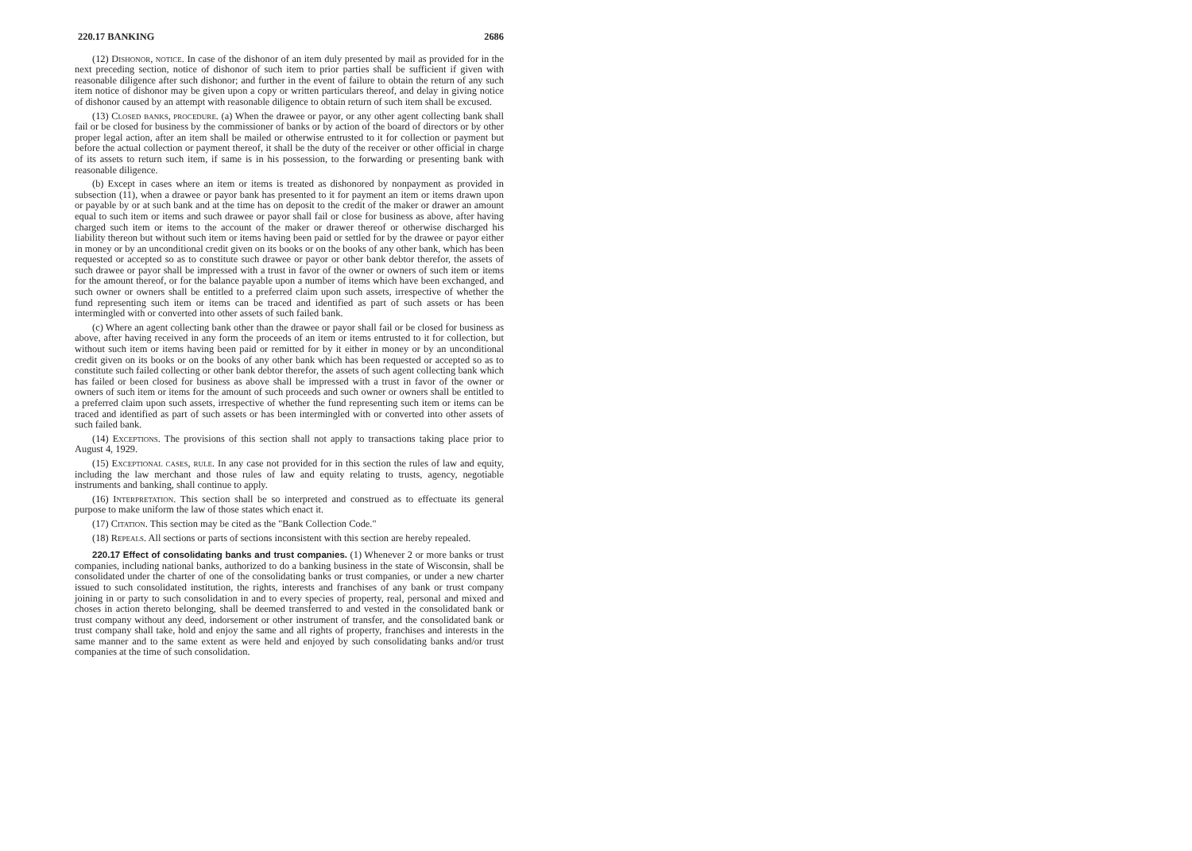220.17 BANKING 2686
(12) Dishonor, notice. In case of the dishonor of an item duly presented by mail as provided for in the next preceding section, notice of dishonor of such item to prior parties shall be sufficient if given with reasonable diligence after such dishonor; and further in the event of failure to obtain the return of any such item notice of dishonor may be given upon a copy or written particulars thereof, and delay in giving notice of dishonor caused by an attempt with reasonable diligence to obtain return of such item shall be excused.
(13) Closed banks, procedure. (a) When the drawee or payor, or any other agent collecting bank shall fail or be closed for business by the commissioner of banks or by action of the board of directors or by other proper legal action, after an item shall be mailed or otherwise entrusted to it for collection or payment but before the actual collection or payment thereof, it shall be the duty of the receiver or other official in charge of its assets to return such item, if same is in his possession, to the forwarding or presenting bank with reasonable diligence.
(b) Except in cases where an item or items is treated as dishonored by nonpayment as provided in subsection (11), when a drawee or payor bank has presented to it for payment an item or items drawn upon or payable by or at such bank and at the time has on deposit to the credit of the maker or drawer an amount equal to such item or items and such drawee or payor shall fail or close for business as above, after having charged such item or items to the account of the maker or drawer thereof or otherwise discharged his liability thereon but without such item or items having been paid or settled for by the drawee or payor either in money or by an unconditional credit given on its books or on the books of any other bank, which has been requested or accepted so as to constitute such drawee or payor or other bank debtor therefor, the assets of such drawee or payor shall be impressed with a trust in favor of the owner or owners of such item or items for the amount thereof, or for the balance payable upon a number of items which have been exchanged, and such owner or owners shall be entitled to a preferred claim upon such assets, irrespective of whether the fund representing such item or items can be traced and identified as part of such assets or has been intermingled with or converted into other assets of such failed bank.
(c) Where an agent collecting bank other than the drawee or payor shall fail or be closed for business as above, after having received in any form the proceeds of an item or items entrusted to it for collection, but without such item or items having been paid or remitted for by it either in money or by an unconditional credit given on its books or on the books of any other bank which has been requested or accepted so as to constitute such failed collecting or other bank debtor therefor, the assets of such agent collecting bank which has failed or been closed for business as above shall be impressed with a trust in favor of the owner or owners of such item or items for the amount of such proceeds and such owner or owners shall be entitled to a preferred claim upon such assets, irrespective of whether the fund representing such item or items can be traced and identified as part of such assets or has been intermingled with or converted into other assets of such failed bank.
(14) Exceptions. The provisions of this section shall not apply to transactions taking place prior to August 4, 1929.
(15) Exceptional cases, rule. In any case not provided for in this section the rules of law and equity, including the law merchant and those rules of law and equity relating to trusts, agency, negotiable instruments and banking, shall continue to apply.
(16) Interpretation. This section shall be so interpreted and construed as to effectuate its general purpose to make uniform the law of those states which enact it.
(17) Citation. This section may be cited as the "Bank Collection Code."
(18) Repeals. All sections or parts of sections inconsistent with this section are hereby repealed.
220.17 Effect of consolidating banks and trust companies. (1) Whenever 2 or more banks or trust companies, including national banks, authorized to do a banking business in the state of Wisconsin, shall be consolidated under the charter of one of the consolidating banks or trust companies, or under a new charter issued to such consolidated institution, the rights, interests and franchises of any bank or trust company joining in or party to such consolidation in and to every species of property, real, personal and mixed and choses in action thereto belonging, shall be deemed transferred to and vested in the consolidated bank or trust company without any deed, indorsement or other instrument of transfer, and the consolidated bank or trust company shall take, hold and enjoy the same and all rights of property, franchises and interests in the same manner and to the same extent as were held and enjoyed by such consolidating banks and/or trust companies at the time of such consolidation.